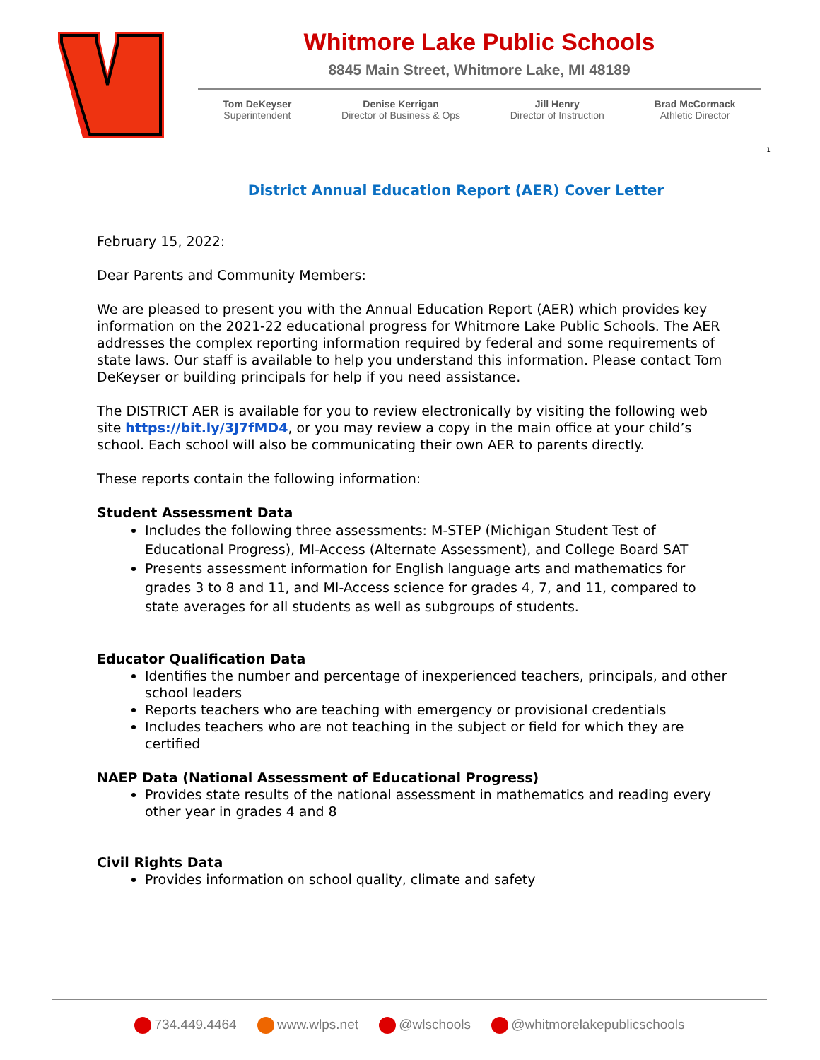Whitmore Lake Public Schools
8845 Main Street, Whitmore Lake, MI 48189
Tom DeKeyser
Superintendent
Denise Kerrigan
Director of Business & Ops
Jill Henry
Director of Instruction
Brad McCormack
Athletic Director
1
District Annual Education Report (AER) Cover Letter
February 15, 2022:
Dear Parents and Community Members:
We are pleased to present you with the Annual Education Report (AER) which provides key information on the 2021-22 educational progress for Whitmore Lake Public Schools. The AER addresses the complex reporting information required by federal and some requirements of state laws. Our staff is available to help you understand this information. Please contact Tom DeKeyser or building principals for help if you need assistance.
The DISTRICT AER is available for you to review electronically by visiting the following web site https://bit.ly/3J7fMD4, or you may review a copy in the main office at your child’s school. Each school will also be communicating their own AER to parents directly.
These reports contain the following information:
Student Assessment Data
Includes the following three assessments: M-STEP (Michigan Student Test of Educational Progress), MI-Access (Alternate Assessment), and College Board SAT
Presents assessment information for English language arts and mathematics for grades 3 to 8 and 11, and MI-Access science for grades 4, 7, and 11, compared to state averages for all students as well as subgroups of students.
Educator Qualification Data
Identifies the number and percentage of inexperienced teachers, principals, and other school leaders
Reports teachers who are teaching with emergency or provisional credentials
Includes teachers who are not teaching in the subject or field for which they are certified
NAEP Data (National Assessment of Educational Progress)
Provides state results of the national assessment in mathematics and reading every other year in grades 4 and 8
Civil Rights Data
Provides information on school quality, climate and safety
734.449.4464 www.wlps.net @wlschools @whitmorelakepublicschools